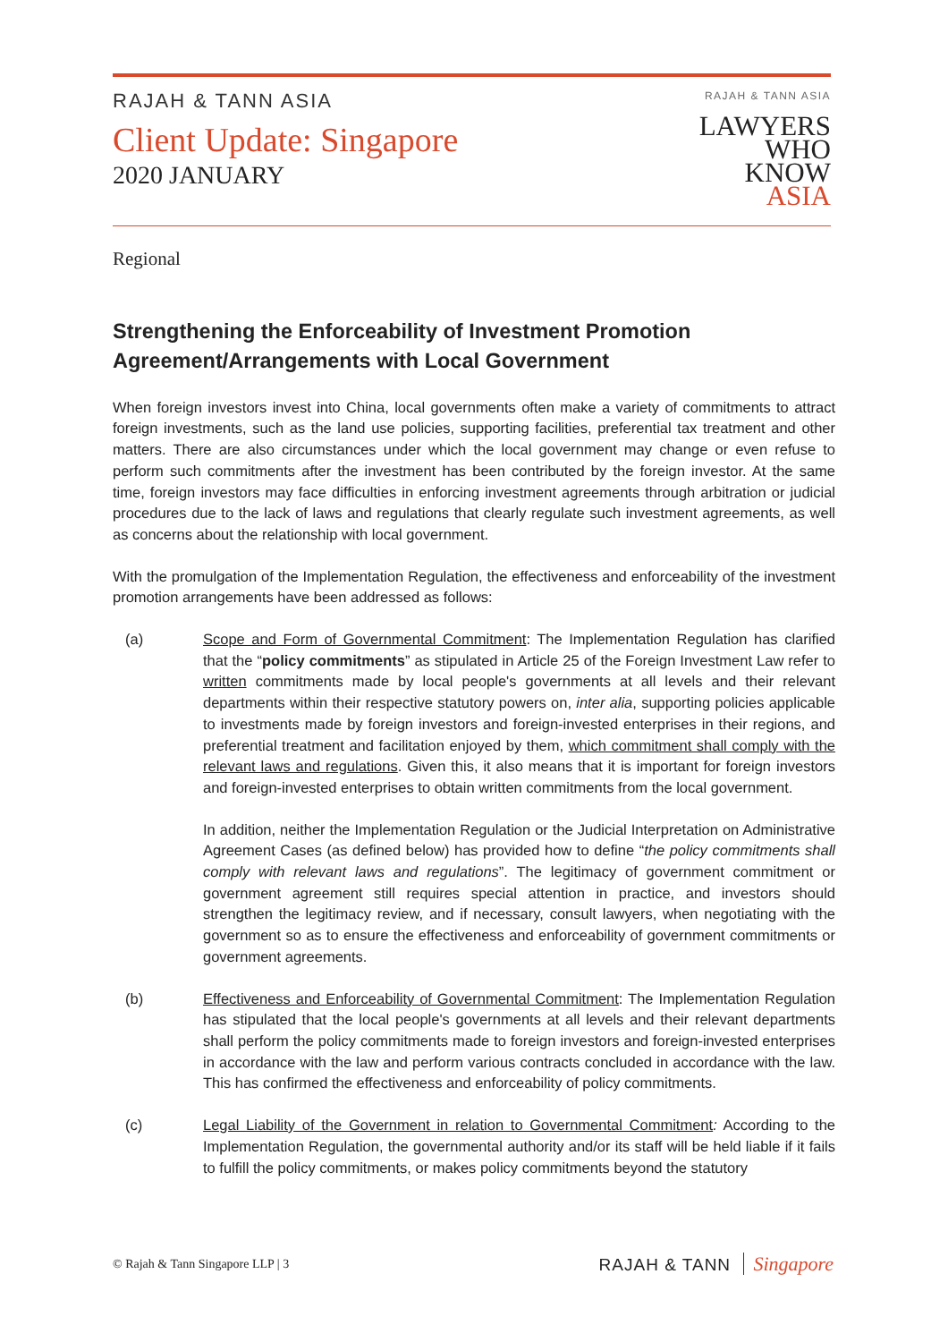RAJAH & TANN ASIA
Client Update: Singapore
2020 JANUARY
RAJAH & TANN ASIA
LAWYERS
WHO
KNOW
ASIA
Regional
Strengthening the Enforceability of Investment Promotion Agreement/Arrangements with Local Government
When foreign investors invest into China, local governments often make a variety of commitments to attract foreign investments, such as the land use policies, supporting facilities, preferential tax treatment and other matters. There are also circumstances under which the local government may change or even refuse to perform such commitments after the investment has been contributed by the foreign investor. At the same time, foreign investors may face difficulties in enforcing investment agreements through arbitration or judicial procedures due to the lack of laws and regulations that clearly regulate such investment agreements, as well as concerns about the relationship with local government.
With the promulgation of the Implementation Regulation, the effectiveness and enforceability of the investment promotion arrangements have been addressed as follows:
(a) Scope and Form of Governmental Commitment: The Implementation Regulation has clarified that the “policy commitments” as stipulated in Article 25 of the Foreign Investment Law refer to written commitments made by local people's governments at all levels and their relevant departments within their respective statutory powers on, inter alia, supporting policies applicable to investments made by foreign investors and foreign-invested enterprises in their regions, and preferential treatment and facilitation enjoyed by them, which commitment shall comply with the relevant laws and regulations. Given this, it also means that it is important for foreign investors and foreign-invested enterprises to obtain written commitments from the local government.
In addition, neither the Implementation Regulation or the Judicial Interpretation on Administrative Agreement Cases (as defined below) has provided how to define “the policy commitments shall comply with relevant laws and regulations”. The legitimacy of government commitment or government agreement still requires special attention in practice, and investors should strengthen the legitimacy review, and if necessary, consult lawyers, when negotiating with the government so as to ensure the effectiveness and enforceability of government commitments or government agreements.
(b) Effectiveness and Enforceability of Governmental Commitment: The Implementation Regulation has stipulated that the local people's governments at all levels and their relevant departments shall perform the policy commitments made to foreign investors and foreign-invested enterprises in accordance with the law and perform various contracts concluded in accordance with the law. This has confirmed the effectiveness and enforceability of policy commitments.
(c) Legal Liability of the Government in relation to Governmental Commitment: According to the Implementation Regulation, the governmental authority and/or its staff will be held liable if it fails to fulfill the policy commitments, or makes policy commitments beyond the statutory
© Rajah & Tann Singapore LLP | 3
RAJAH & TANN Singapore